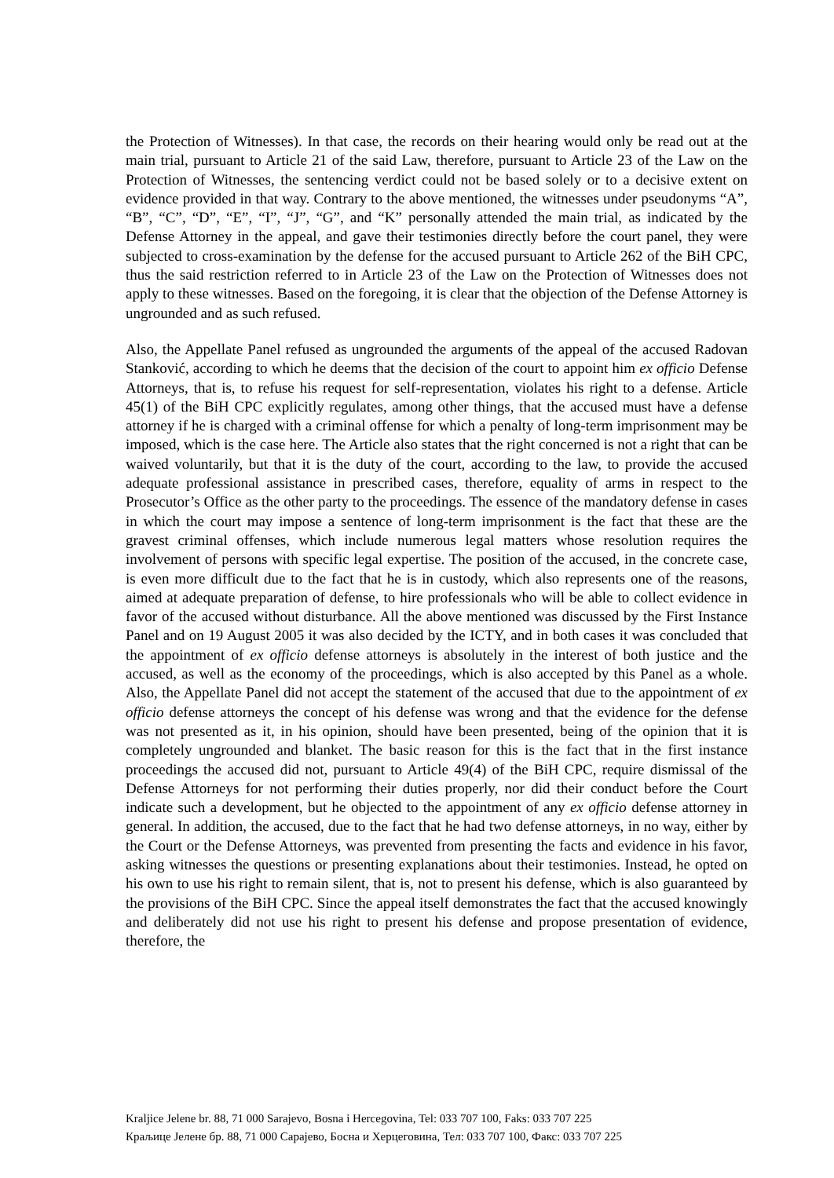the Protection of Witnesses). In that case, the records on their hearing would only be read out at the main trial, pursuant to Article 21 of the said Law, therefore, pursuant to Article 23 of the Law on the Protection of Witnesses, the sentencing verdict could not be based solely or to a decisive extent on evidence provided in that way. Contrary to the above mentioned, the witnesses under pseudonyms “A”, “B”, “C”, “D”, “E”, “I”, “J”, “G”, and “K” personally attended the main trial, as indicated by the Defense Attorney in the appeal, and gave their testimonies directly before the court panel, they were subjected to cross-examination by the defense for the accused pursuant to Article 262 of the BiH CPC, thus the said restriction referred to in Article 23 of the Law on the Protection of Witnesses does not apply to these witnesses. Based on the foregoing, it is clear that the objection of the Defense Attorney is ungrounded and as such refused.
Also, the Appellate Panel refused as ungrounded the arguments of the appeal of the accused Radovan Stanković, according to which he deems that the decision of the court to appoint him ex officio Defense Attorneys, that is, to refuse his request for self-representation, violates his right to a defense. Article 45(1) of the BiH CPC explicitly regulates, among other things, that the accused must have a defense attorney if he is charged with a criminal offense for which a penalty of long-term imprisonment may be imposed, which is the case here. The Article also states that the right concerned is not a right that can be waived voluntarily, but that it is the duty of the court, according to the law, to provide the accused adequate professional assistance in prescribed cases, therefore, equality of arms in respect to the Prosecutor’s Office as the other party to the proceedings. The essence of the mandatory defense in cases in which the court may impose a sentence of long-term imprisonment is the fact that these are the gravest criminal offenses, which include numerous legal matters whose resolution requires the involvement of persons with specific legal expertise. The position of the accused, in the concrete case, is even more difficult due to the fact that he is in custody, which also represents one of the reasons, aimed at adequate preparation of defense, to hire professionals who will be able to collect evidence in favor of the accused without disturbance. All the above mentioned was discussed by the First Instance Panel and on 19 August 2005 it was also decided by the ICTY, and in both cases it was concluded that the appointment of ex officio defense attorneys is absolutely in the interest of both justice and the accused, as well as the economy of the proceedings, which is also accepted by this Panel as a whole. Also, the Appellate Panel did not accept the statement of the accused that due to the appointment of ex officio defense attorneys the concept of his defense was wrong and that the evidence for the defense was not presented as it, in his opinion, should have been presented, being of the opinion that it is completely ungrounded and blanket. The basic reason for this is the fact that in the first instance proceedings the accused did not, pursuant to Article 49(4) of the BiH CPC, require dismissal of the Defense Attorneys for not performing their duties properly, nor did their conduct before the Court indicate such a development, but he objected to the appointment of any ex officio defense attorney in general. In addition, the accused, due to the fact that he had two defense attorneys, in no way, either by the Court or the Defense Attorneys, was prevented from presenting the facts and evidence in his favor, asking witnesses the questions or presenting explanations about their testimonies. Instead, he opted on his own to use his right to remain silent, that is, not to present his defense, which is also guaranteed by the provisions of the BiH CPC. Since the appeal itself demonstrates the fact that the accused knowingly and deliberately did not use his right to present his defense and propose presentation of evidence, therefore, the
Kraljice Jelene br. 88, 71 000 Sarajevo, Bosna i Hercegovina, Tel: 033 707 100, Faks: 033 707 225
Краљице Јелене бр. 88, 71 000 Сарајево, Босна и Херцеговина, Тел: 033 707 100, Факс: 033 707 225